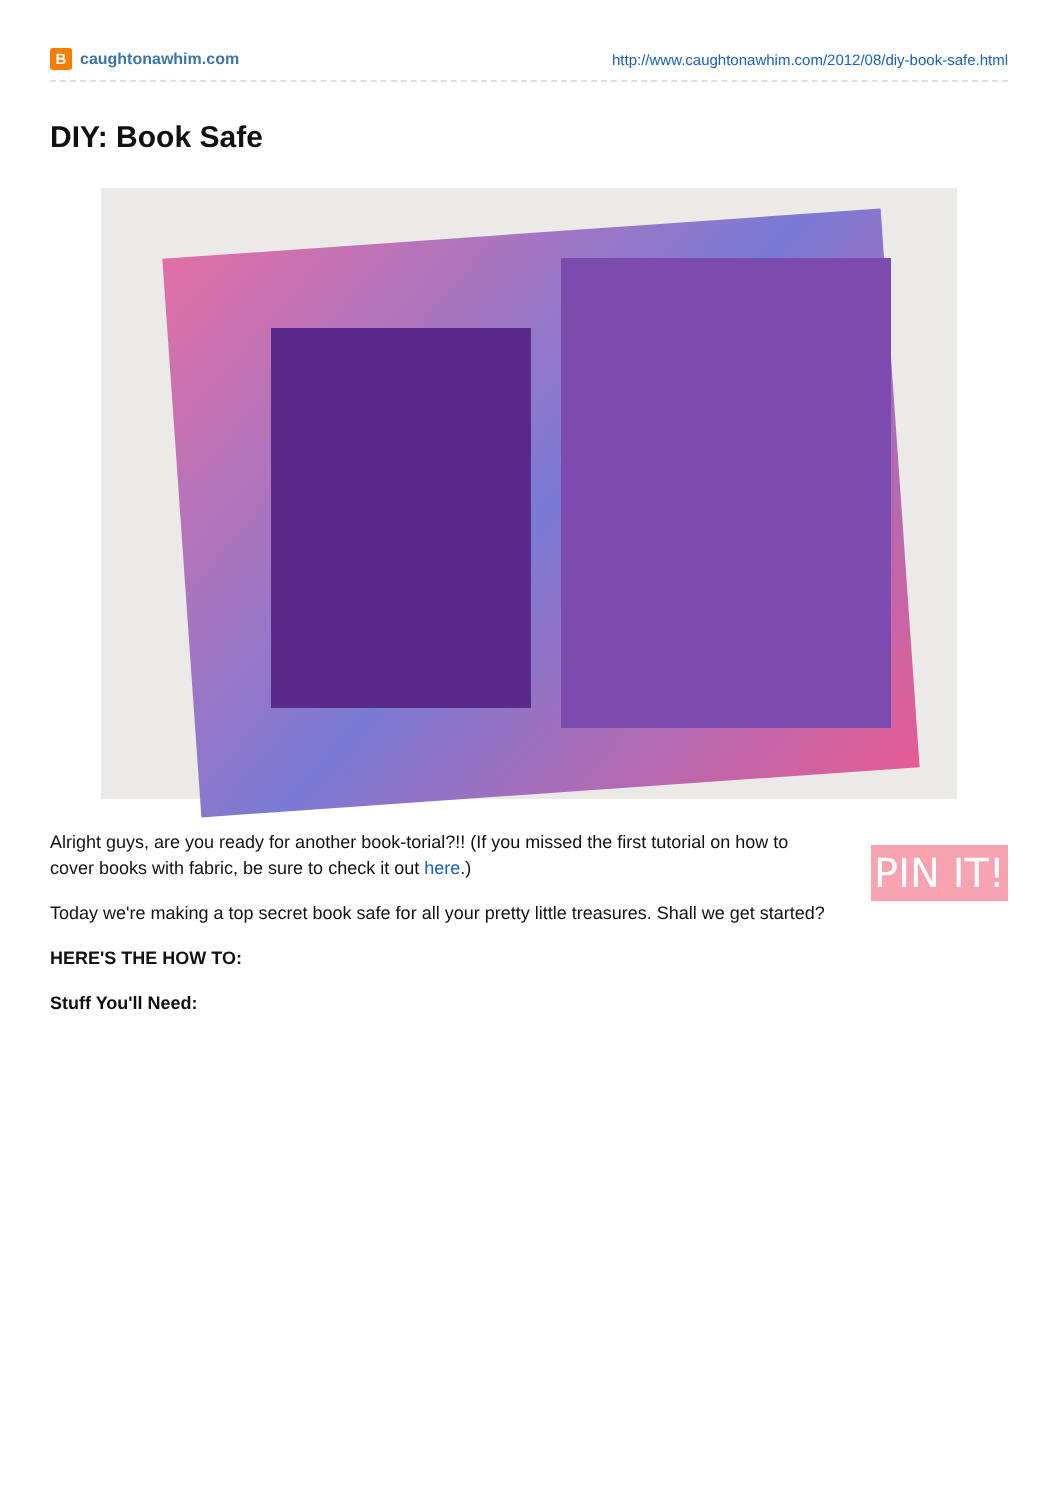B
caughtonawhim.com
http://www.caughtonawhim.com/2012/08/diy-book-safe.html
DIY: Book Safe
Alright guys, are you ready for another book-torial?!! (If you missed the first tutorial on how to cover books with fabric, be sure to check it out here.)
Today we're making a top secret book safe for all your pretty little treasures. Shall we get started?
HERE'S THE HOW TO:
Stuff You'll Need:
PIN IT!